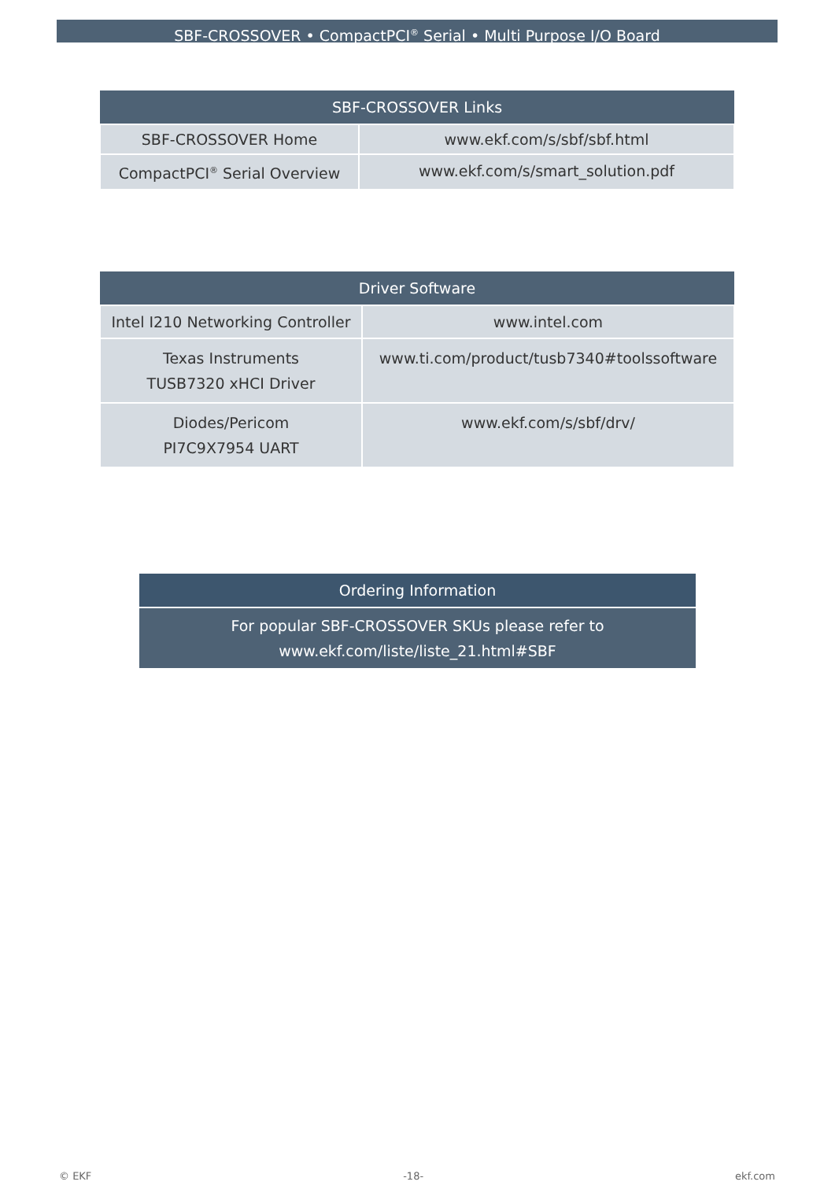SBF-CROSSOVER • CompactPCI<sup>®</sup> Serial • Multi Purpose I/O Board
| SBF-CROSSOVER Links | |
| --- | --- |
| SBF-CROSSOVER Home | www.ekf.com/s/sbf/sbf.html |
| CompactPCI<sup>®</sup> Serial Overview | www.ekf.com/s/smart_solution.pdf |
| Driver Software | |
| --- | --- |
| Intel I210 Networking Controller | www.intel.com |
| Texas Instruments TUSB7320 xHCI Driver | www.ti.com/product/tusb7340#toolssoftware |
| Diodes/Pericom PI7C9X7954 UART | www.ekf.com/s/sbf/drv/ |
| Ordering Information |
| --- |
| For popular SBF-CROSSOVER SKUs please refer to www.ekf.com/liste/liste_21.html#SBF |
© EKF -18- ekf.com